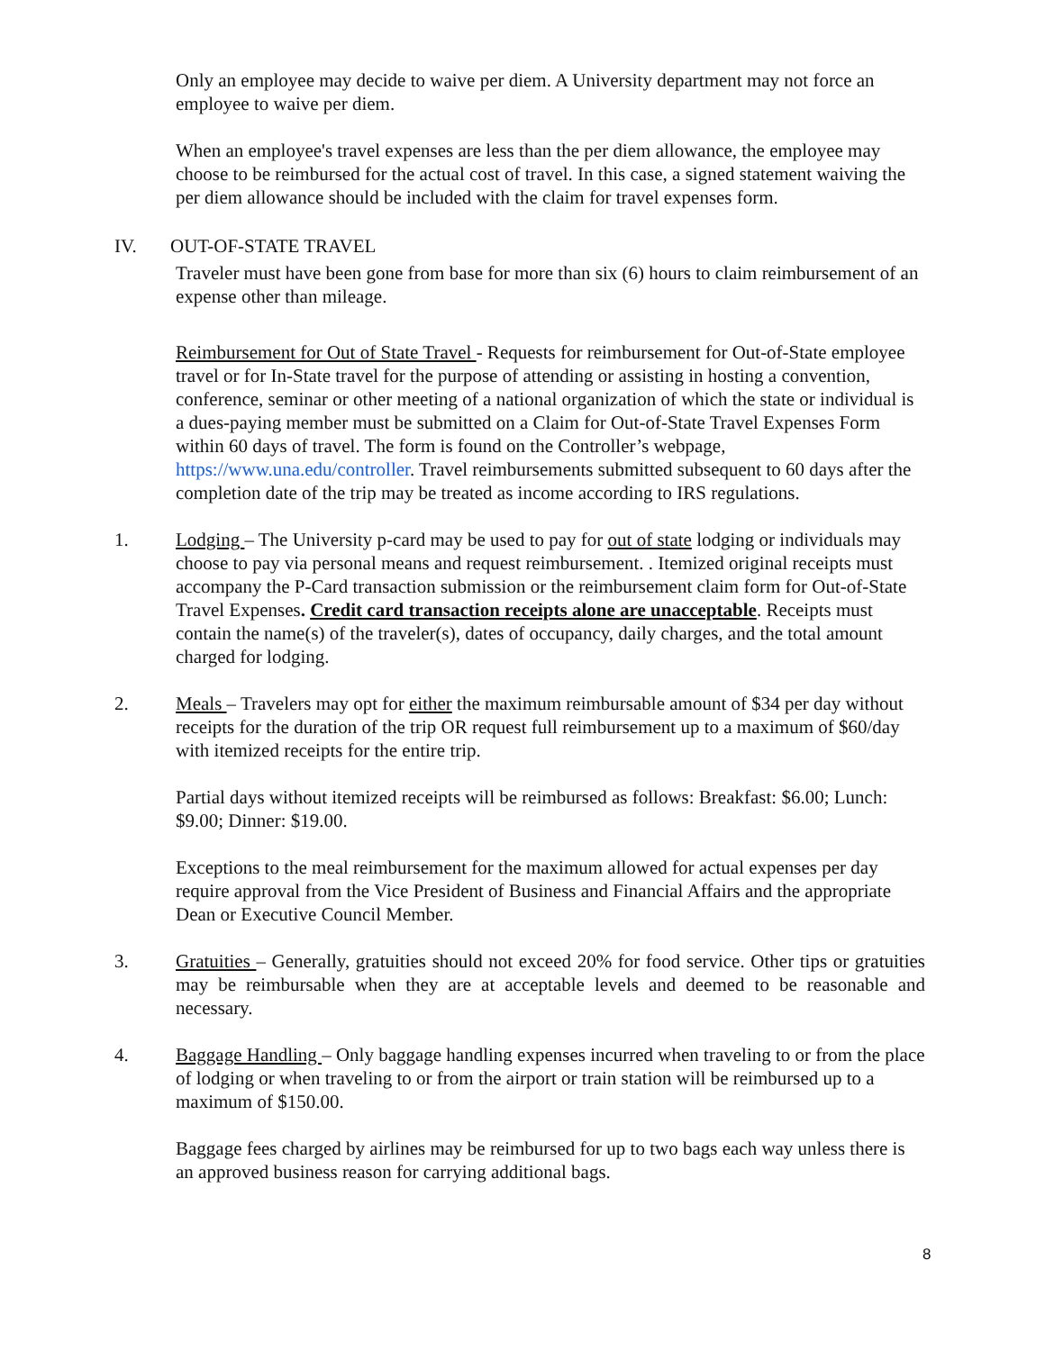Only an employee may decide to waive per diem. A University department may not force an employee to waive per diem.
When an employee's travel expenses are less than the per diem allowance, the employee may choose to be reimbursed for the actual cost of travel. In this case, a signed statement waiving the per diem allowance should be included with the claim for travel expenses form.
IV. OUT-OF-STATE TRAVEL
Traveler must have been gone from base for more than six (6) hours to claim reimbursement of an expense other than mileage.
Reimbursement for Out of State Travel - Requests for reimbursement for Out-of-State employee travel or for In-State travel for the purpose of attending or assisting in hosting a convention, conference, seminar or other meeting of a national organization of which the state or individual is a dues-paying member must be submitted on a Claim for Out-of-State Travel Expenses Form within 60 days of travel. The form is found on the Controller’s webpage, https://www.una.edu/controller. Travel reimbursements submitted subsequent to 60 days after the completion date of the trip may be treated as income according to IRS regulations.
1. Lodging – The University p-card may be used to pay for out of state lodging or individuals may choose to pay via personal means and request reimbursement. . Itemized original receipts must accompany the P-Card transaction submission or the reimbursement claim form for Out-of-State Travel Expenses. Credit card transaction receipts alone are unacceptable. Receipts must contain the name(s) of the traveler(s), dates of occupancy, daily charges, and the total amount charged for lodging.
2. Meals – Travelers may opt for either the maximum reimbursable amount of $34 per day without receipts for the duration of the trip OR request full reimbursement up to a maximum of $60/day with itemized receipts for the entire trip.
Partial days without itemized receipts will be reimbursed as follows: Breakfast: $6.00; Lunch: $9.00; Dinner: $19.00.
Exceptions to the meal reimbursement for the maximum allowed for actual expenses per day require approval from the Vice President of Business and Financial Affairs and the appropriate Dean or Executive Council Member.
3. Gratuities – Generally, gratuities should not exceed 20% for food service. Other tips or gratuities may be reimbursable when they are at acceptable levels and deemed to be reasonable and necessary.
4. Baggage Handling – Only baggage handling expenses incurred when traveling to or from the place of lodging or when traveling to or from the airport or train station will be reimbursed up to a maximum of $150.00.
Baggage fees charged by airlines may be reimbursed for up to two bags each way unless there is an approved business reason for carrying additional bags.
8